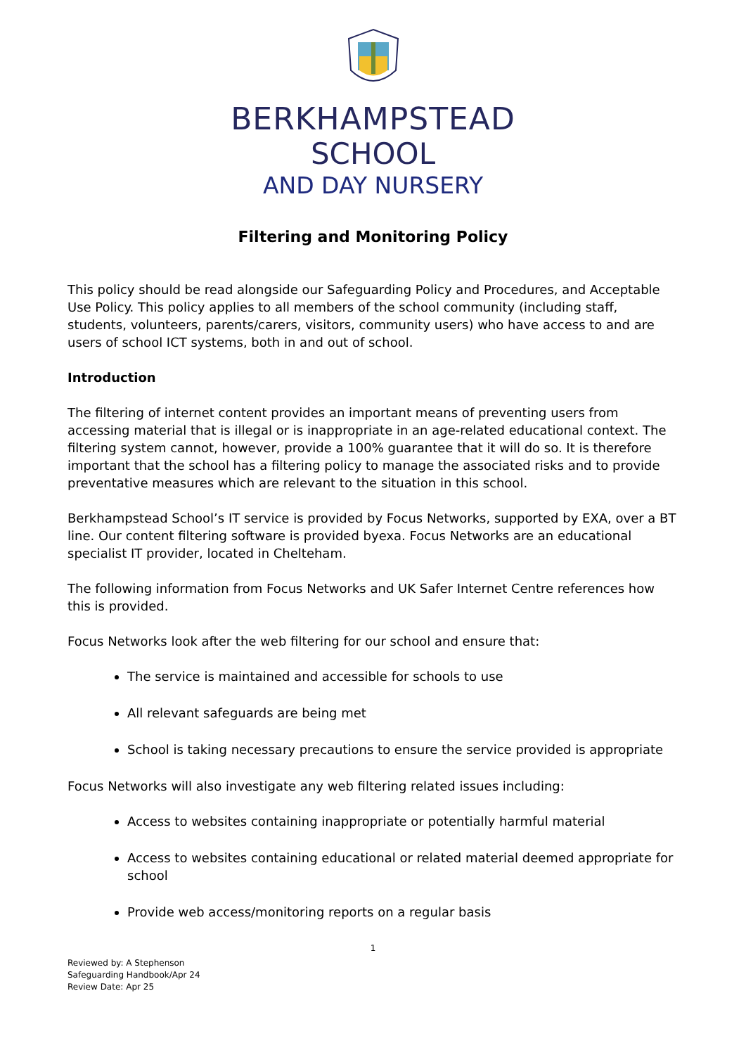BERKHAMPSTEAD
SCHOOL
AND DAY NURSERY
Filtering and Monitoring Policy
This policy should be read alongside our Safeguarding Policy and Procedures, and Acceptable Use Policy. This policy applies to all members of the school community (including staff, students, volunteers, parents/carers, visitors, community users) who have access to and are users of school ICT systems, both in and out of school.
Introduction
The filtering of internet content provides an important means of preventing users from accessing material that is illegal or is inappropriate in an age-related educational context. The filtering system cannot, however, provide a 100% guarantee that it will do so. It is therefore important that the school has a filtering policy to manage the associated risks and to provide preventative measures which are relevant to the situation in this school.
Berkhampstead School’s IT service is provided by Focus Networks, supported by EXA, over a BT line. Our content filtering software is provided byexa. Focus Networks are an educational specialist IT provider, located in Chelteham.
The following information from Focus Networks and UK Safer Internet Centre references how this is provided.
Focus Networks look after the web filtering for our school and ensure that:
The service is maintained and accessible for schools to use
All relevant safeguards are being met
School is taking necessary precautions to ensure the service provided is appropriate
Focus Networks will also investigate any web filtering related issues including:
Access to websites containing inappropriate or potentially harmful material
Access to websites containing educational or related material deemed appropriate for school
Provide web access/monitoring reports on a regular basis
1
Reviewed by: A Stephenson
Safeguarding Handbook/Apr 24
Review Date: Apr 25